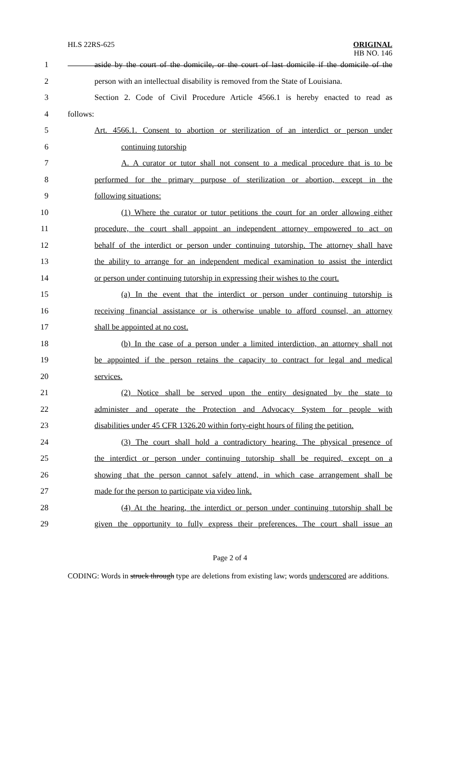HLS 22RS-625
ORIGINAL
HB NO. 146
1 aside by the court of the domicile, or the court of last domicile if the domicile of the
2 person with an intellectual disability is removed from the State of Louisiana.
3 Section 2. Code of Civil Procedure Article 4566.1 is hereby enacted to read as
4 follows:
5 Art. 4566.1. Consent to abortion or sterilization of an interdict or person under
6 continuing tutorship
7 A. A curator or tutor shall not consent to a medical procedure that is to be
8 performed for the primary purpose of sterilization or abortion, except in the
9 following situations:
10 (1) Where the curator or tutor petitions the court for an order allowing either
11 procedure, the court shall appoint an independent attorney empowered to act on
12 behalf of the interdict or person under continuing tutorship. The attorney shall have
13 the ability to arrange for an independent medical examination to assist the interdict
14 or person under continuing tutorship in expressing their wishes to the court.
15 (a) In the event that the interdict or person under continuing tutorship is
16 receiving financial assistance or is otherwise unable to afford counsel, an attorney
17 shall be appointed at no cost.
18 (b) In the case of a person under a limited interdiction, an attorney shall not
19 be appointed if the person retains the capacity to contract for legal and medical
20 services.
21 (2) Notice shall be served upon the entity designated by the state to
22 administer and operate the Protection and Advocacy System for people with
23 disabilities under 45 CFR 1326.20 within forty-eight hours of filing the petition.
24 (3) The court shall hold a contradictory hearing. The physical presence of
25 the interdict or person under continuing tutorship shall be required, except on a
26 showing that the person cannot safely attend, in which case arrangement shall be
27 made for the person to participate via video link.
28 (4) At the hearing, the interdict or person under continuing tutorship shall be
29 given the opportunity to fully express their preferences. The court shall issue an
Page 2 of 4
CODING: Words in struck through type are deletions from existing law; words underscored are additions.